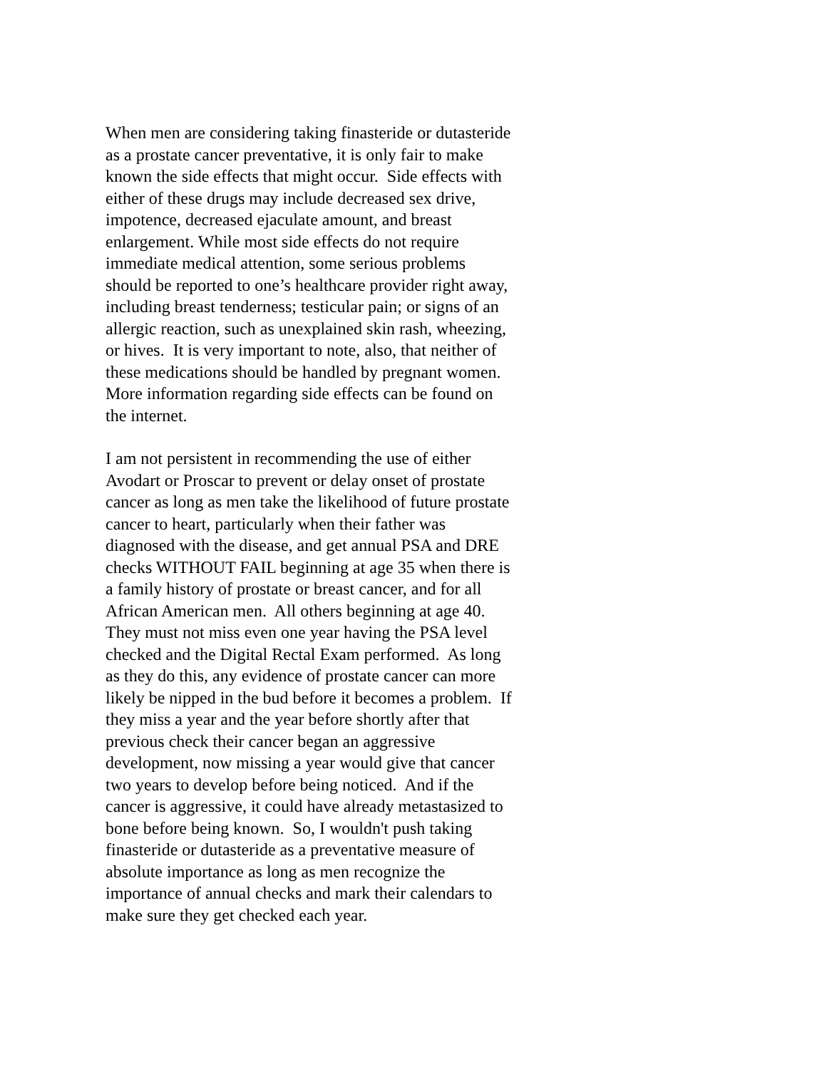When men are considering taking finasteride or dutasteride
as a prostate cancer preventative, it is only fair to make
known the side effects that might occur. Side effects with
either of these drugs may include decreased sex drive,
impotence, decreased ejaculate amount, and breast
enlargement. While most side effects do not require
immediate medical attention, some serious problems
should be reported to one’s healthcare provider right away,
including breast tenderness; testicular pain; or signs of an
allergic reaction, such as unexplained skin rash, wheezing,
or hives. It is very important to note, also, that neither of
these medications should be handled by pregnant women.
More information regarding side effects can be found on
the internet.
I am not persistent in recommending the use of either
Avodart or Proscar to prevent or delay onset of prostate
cancer as long as men take the likelihood of future prostate
cancer to heart, particularly when their father was
diagnosed with the disease, and get annual PSA and DRE
checks WITHOUT FAIL beginning at age 35 when there is
a family history of prostate or breast cancer, and for all
African American men. All others beginning at age 40.
They must not miss even one year having the PSA level
checked and the Digital Rectal Exam performed. As long
as they do this, any evidence of prostate cancer can more
likely be nipped in the bud before it becomes a problem. If
they miss a year and the year before shortly after that
previous check their cancer began an aggressive
development, now missing a year would give that cancer
two years to develop before being noticed. And if the
cancer is aggressive, it could have already metastasized to
bone before being known. So, I wouldn't push taking
finasteride or dutasteride as a preventative measure of
absolute importance as long as men recognize the
importance of annual checks and mark their calendars to
make sure they get checked each year.